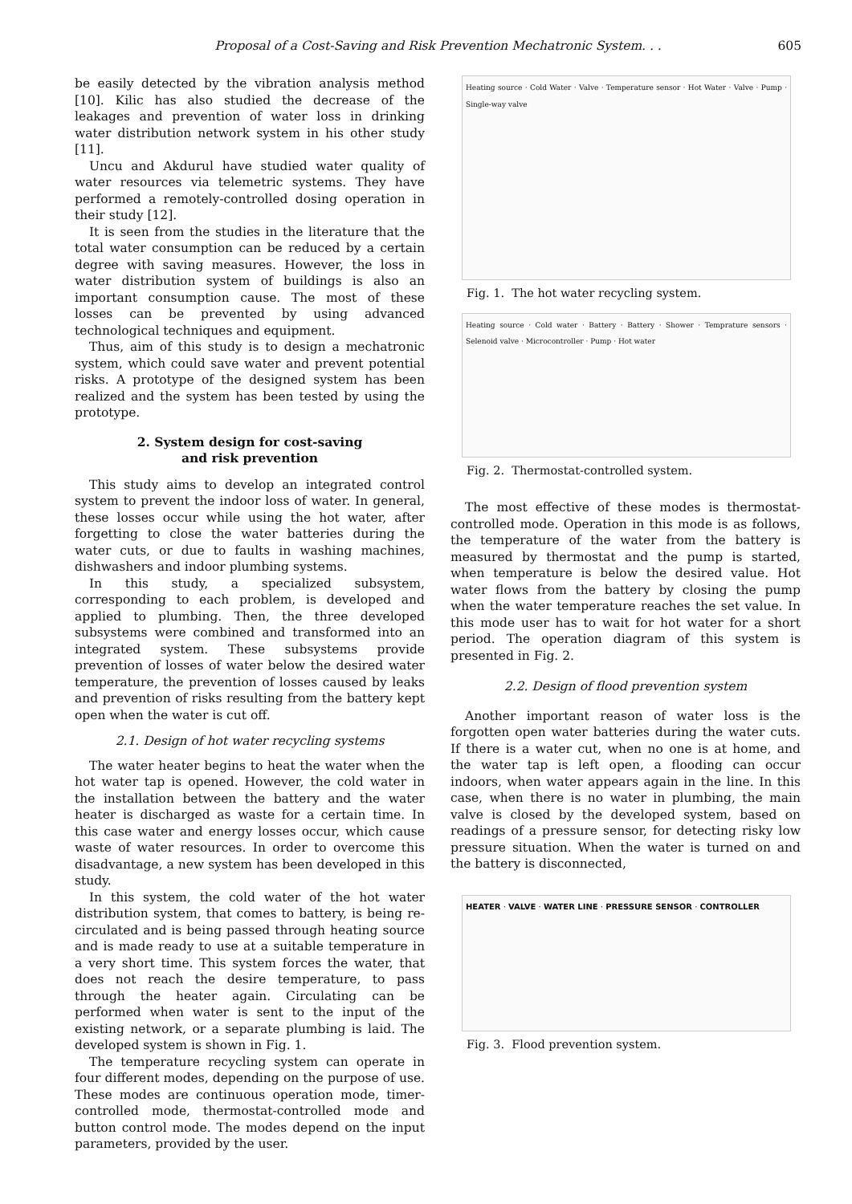Proposal of a Cost-Saving and Risk Prevention Mechatronic System. . . 605
be easily detected by the vibration analysis method [10]. Kilic has also studied the decrease of the leakages and prevention of water loss in drinking water distribution network system in his other study [11].
Uncu and Akdurul have studied water quality of water resources via telemetric systems. They have performed a remotely-controlled dosing operation in their study [12].
It is seen from the studies in the literature that the total water consumption can be reduced by a certain degree with saving measures. However, the loss in water distribution system of buildings is also an important consumption cause. The most of these losses can be prevented by using advanced technological techniques and equipment.
Thus, aim of this study is to design a mechatronic system, which could save water and prevent potential risks. A prototype of the designed system has been realized and the system has been tested by using the prototype.
2. System design for cost-saving
and risk prevention
This study aims to develop an integrated control system to prevent the indoor loss of water. In general, these losses occur while using the hot water, after forgetting to close the water batteries during the water cuts, or due to faults in washing machines, dishwashers and indoor plumbing systems.
In this study, a specialized subsystem, corresponding to each problem, is developed and applied to plumbing. Then, the three developed subsystems were combined and transformed into an integrated system. These subsystems provide prevention of losses of water below the desired water temperature, the prevention of losses caused by leaks and prevention of risks resulting from the battery kept open when the water is cut off.
2.1. Design of hot water recycling systems
The water heater begins to heat the water when the hot water tap is opened. However, the cold water in the installation between the battery and the water heater is discharged as waste for a certain time. In this case water and energy losses occur, which cause waste of water resources. In order to overcome this disadvantage, a new system has been developed in this study.
In this system, the cold water of the hot water distribution system, that comes to battery, is being re-circulated and is being passed through heating source and is made ready to use at a suitable temperature in a very short time. This system forces the water, that does not reach the desire temperature, to pass through the heater again. Circulating can be performed when water is sent to the input of the existing network, or a separate plumbing is laid. The developed system is shown in Fig. 1.
The temperature recycling system can operate in four different modes, depending on the purpose of use. These modes are continuous operation mode, timer-controlled mode, thermostat-controlled mode and button control mode. The modes depend on the input parameters, provided by the user.
Heating source · Cold Water · Valve · Temperature sensor · Hot Water · Valve · Pump · Single-way valve
Fig. 1. The hot water recycling system.
Heating source · Cold water · Battery · Battery · Shower · Temprature sensors · Selenoid valve · Microcontroller · Pump · Hot water
Fig. 2. Thermostat-controlled system.
The most effective of these modes is thermostat-controlled mode. Operation in this mode is as follows, the temperature of the water from the battery is measured by thermostat and the pump is started, when temperature is below the desired value. Hot water flows from the battery by closing the pump when the water temperature reaches the set value. In this mode user has to wait for hot water for a short period. The operation diagram of this system is presented in Fig. 2.
2.2. Design of flood prevention system
Another important reason of water loss is the forgotten open water batteries during the water cuts. If there is a water cut, when no one is at home, and the water tap is left open, a flooding can occur indoors, when water appears again in the line. In this case, when there is no water in plumbing, the main valve is closed by the developed system, based on readings of a pressure sensor, for detecting risky low pressure situation. When the water is turned on and the battery is disconnected,
HEATER · VALVE · WATER LINE · PRESSURE SENSOR · CONTROLLER
Fig. 3. Flood prevention system.